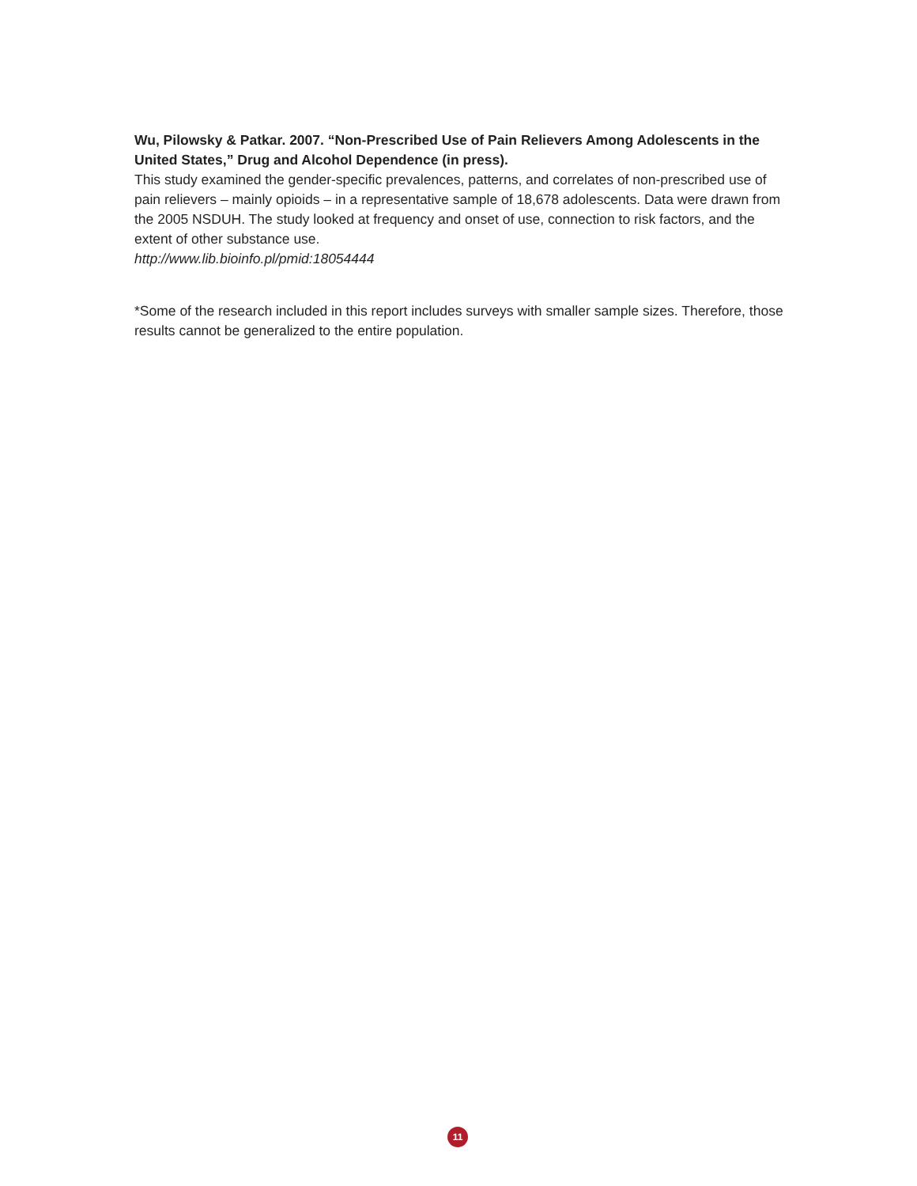Wu, Pilowsky & Patkar. 2007. “Non-Prescribed Use of Pain Relievers Among Adolescents in the United States,” Drug and Alcohol Dependence (in press).
This study examined the gender-specific prevalences, patterns, and correlates of non-prescribed use of pain relievers – mainly opioids – in a representative sample of 18,678 adolescents. Data were drawn from the 2005 NSDUH. The study looked at frequency and onset of use, connection to risk factors, and the extent of other substance use.
http://www.lib.bioinfo.pl/pmid:18054444
*Some of the research included in this report includes surveys with smaller sample sizes. Therefore, those results cannot be generalized to the entire population.
11